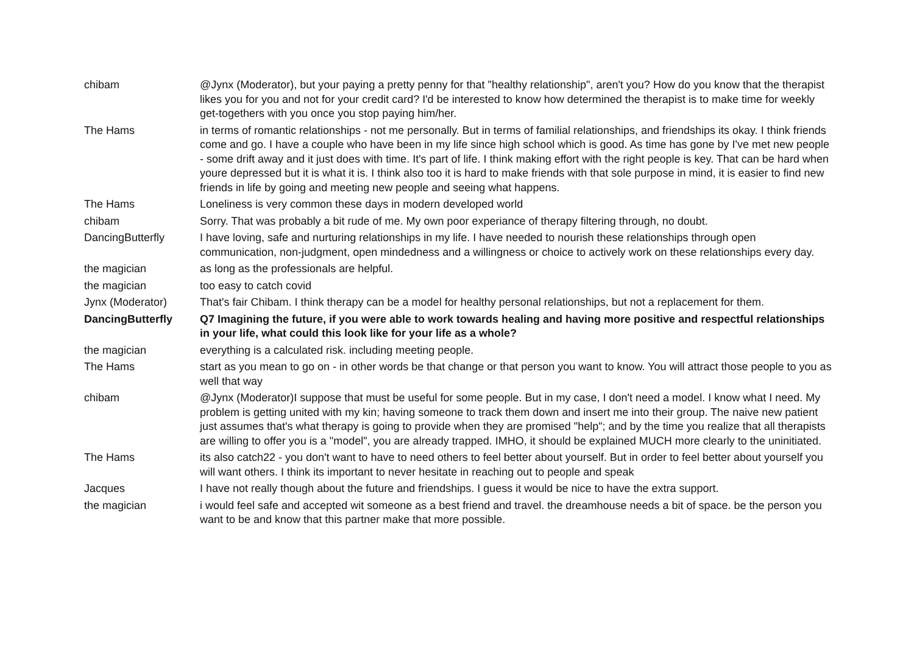| chibam | @Jynx (Moderator), but your paying a pretty penny for that "healthy relationship", aren't you? How do you know that the therapist likes you for you and not for your credit card? I'd be interested to know how determined the therapist is to make time for weekly get-togethers with you once you stop paying him/her. |
| The Hams | in terms of romantic relationships - not me personally. But in terms of familial relationships, and friendships its okay. I think friends come and go. I have a couple who have been in my life since high school which is good. As time has gone by I've met new people - some drift away and it just does with time. It's part of life. I think making effort with the right people is key. That can be hard when youre depressed but it is what it is. I think also too it is hard to make friends with that sole purpose in mind, it is easier to find new friends in life by going and meeting new people and seeing what happens. |
| The Hams | Loneliness is very common these days in modern developed world |
| chibam | Sorry. That was probably a bit rude of me. My own poor experiance of therapy filtering through, no doubt. |
| DancingButterfly | I have loving, safe and nurturing relationships in my life. I have needed to nourish these relationships through open communication, non-judgment, open mindedness and a willingness or choice to actively work on these relationships every day. |
| the magician | as long as the professionals are helpful. |
| the magician | too easy to catch covid |
| Jynx (Moderator) | That's fair Chibam. I think therapy can be a model for healthy personal relationships, but not a replacement for them. |
| DancingButterfly | Q7 Imagining the future, if you were able to work towards healing and having more positive and respectful relationships in your life, what could this look like for your life as a whole? |
| the magician | everything is a calculated risk. including meeting people. |
| The Hams | start as you mean to go on - in other words be that change or that person you want to know. You will attract those people to you as well that way |
| chibam | @Jynx (Moderator)I suppose that must be useful for some people. But in my case, I don't need a model. I know what I need. My problem is getting united with my kin; having someone to track them down and insert me into their group. The naive new patient just assumes that's what therapy is going to provide when they are promised "help"; and by the time you realize that all therapists are willing to offer you is a "model", you are already trapped. IMHO, it should be explained MUCH more clearly to the uninitiated. |
| The Hams | its also catch22 - you don't want to have to need others to feel better about yourself. But in order to feel better about yourself you will want others. I think its important to never hesitate in reaching out to people and speak |
| Jacques | I have not really though about the future and friendships. I guess it would be nice to have the extra support. |
| the magician | i would feel safe and accepted wit someone as a best friend and travel. the dreamhouse needs a bit of space. be the person you want to be and know that this partner make that more possible. |